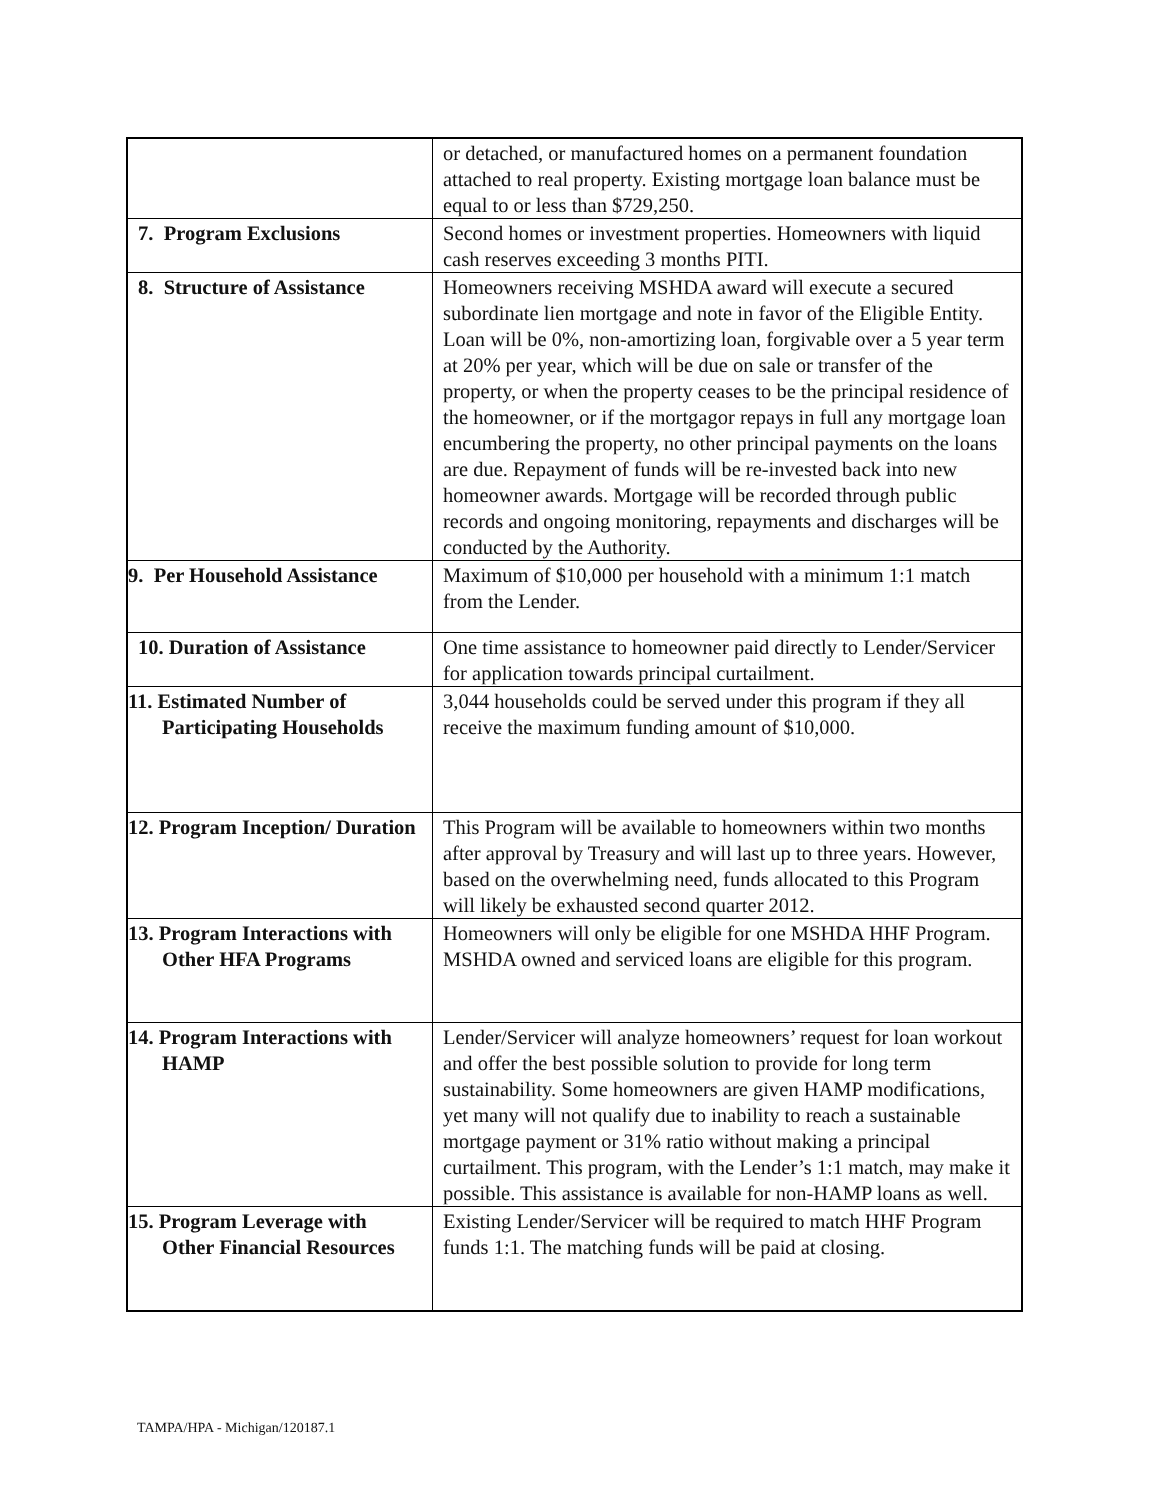| | or detached, or manufactured homes on a permanent foundation attached to real property. Existing mortgage loan balance must be equal to or less than $729,250. |
| 7. Program Exclusions | Second homes or investment properties. Homeowners with liquid cash reserves exceeding 3 months PITI. |
| 8. Structure of Assistance | Homeowners receiving MSHDA award will execute a secured subordinate lien mortgage and note in favor of the Eligible Entity. Loan will be 0%, non-amortizing loan, forgivable over a 5 year term at 20% per year, which will be due on sale or transfer of the property, or when the property ceases to be the principal residence of the homeowner, or if the mortgagor repays in full any mortgage loan encumbering the property, no other principal payments on the loans are due. Repayment of funds will be re-invested back into new homeowner awards. Mortgage will be recorded through public records and ongoing monitoring, repayments and discharges will be conducted by the Authority. |
| 9. Per Household Assistance | Maximum of $10,000 per household with a minimum 1:1 match from the Lender. |
| 10. Duration of Assistance | One time assistance to homeowner paid directly to Lender/Servicer for application towards principal curtailment. |
| 11. Estimated Number of Participating Households | 3,044 households could be served under this program if they all receive the maximum funding amount of $10,000. |
| 12. Program Inception/ Duration | This Program will be available to homeowners within two months after approval by Treasury and will last up to three years. However, based on the overwhelming need, funds allocated to this Program will likely be exhausted second quarter 2012. |
| 13. Program Interactions with Other HFA Programs | Homeowners will only be eligible for one MSHDA HHF Program. MSHDA owned and serviced loans are eligible for this program. |
| 14. Program Interactions with HAMP | Lender/Servicer will analyze homeowners’ request for loan workout and offer the best possible solution to provide for long term sustainability. Some homeowners are given HAMP modifications, yet many will not qualify due to inability to reach a sustainable mortgage payment or 31% ratio without making a principal curtailment. This program, with the Lender’s 1:1 match, may make it possible. This assistance is available for non-HAMP loans as well. |
| 15. Program Leverage with Other Financial Resources | Existing Lender/Servicer will be required to match HHF Program funds 1:1. The matching funds will be paid at closing. |
TAMPA/HPA - Michigan/120187.1